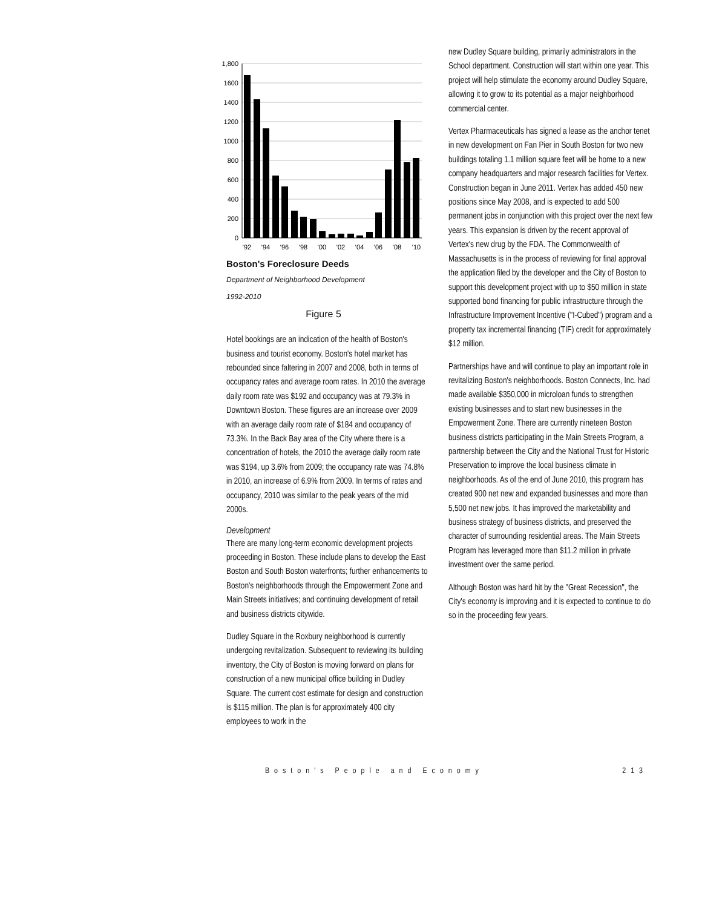1,800
1600
1400
1200
1000
800
600
400
200
0
'92
'94
'96
'98
'00
'02
'04
'06
'08
'10
Boston's Foreclosure Deeds
Department of Neighborhood Development
1992-2010
Figure 5
Hotel bookings are an indication of the health of Boston's business and tourist economy. Boston's hotel market has rebounded since faltering in 2007 and 2008, both in terms of occupancy rates and average room rates. In 2010 the average daily room rate was $192 and occupancy was at 79.3% in Downtown Boston. These figures are an increase over 2009 with an average daily room rate of $184 and occupancy of 73.3%. In the Back Bay area of the City where there is a concentration of hotels, the 2010 the average daily room rate was $194, up 3.6% from 2009; the occupancy rate was 74.8% in 2010, an increase of 6.9% from 2009. In terms of rates and occupancy, 2010 was similar to the peak years of the mid 2000s.
Development
There are many long-term economic development projects proceeding in Boston. These include plans to develop the East Boston and South Boston waterfronts; further enhancements to Boston's neighborhoods through the Empowerment Zone and Main Streets initiatives; and continuing development of retail and business districts citywide.
Dudley Square in the Roxbury neighborhood is currently undergoing revitalization. Subsequent to reviewing its building inventory, the City of Boston is moving forward on plans for construction of a new municipal office building in Dudley Square. The current cost estimate for design and construction is $115 million. The plan is for approximately 400 city employees to work in the
new Dudley Square building, primarily administrators in the School department. Construction will start within one year. This project will help stimulate the economy around Dudley Square, allowing it to grow to its potential as a major neighborhood commercial center.
Vertex Pharmaceuticals has signed a lease as the anchor tenet in new development on Fan Pier in South Boston for two new buildings totaling 1.1 million square feet will be home to a new company headquarters and major research facilities for Vertex. Construction began in June 2011. Vertex has added 450 new positions since May 2008, and is expected to add 500 permanent jobs in conjunction with this project over the next few years. This expansion is driven by the recent approval of Vertex's new drug by the FDA. The Commonwealth of Massachusetts is in the process of reviewing for final approval the application filed by the developer and the City of Boston to support this development project with up to $50 million in state supported bond financing for public infrastructure through the Infrastructure Improvement Incentive ("I-Cubed") program and a property tax incremental financing (TIF) credit for approximately $12 million.
Partnerships have and will continue to play an important role in revitalizing Boston's neighborhoods. Boston Connects, Inc. had made available $350,000 in microloan funds to strengthen existing businesses and to start new businesses in the Empowerment Zone. There are currently nineteen Boston business districts participating in the Main Streets Program, a partnership between the City and the National Trust for Historic Preservation to improve the local business climate in neighborhoods. As of the end of June 2010, this program has created 900 net new and expanded businesses and more than 5,500 net new jobs. It has improved the marketability and business strategy of business districts, and preserved the character of surrounding residential areas. The Main Streets Program has leveraged more than $11.2 million in private investment over the same period.
Although Boston was hard hit by the "Great Recession", the City's economy is improving and it is expected to continue to do so in the proceeding few years.
Boston's People and Economy 213